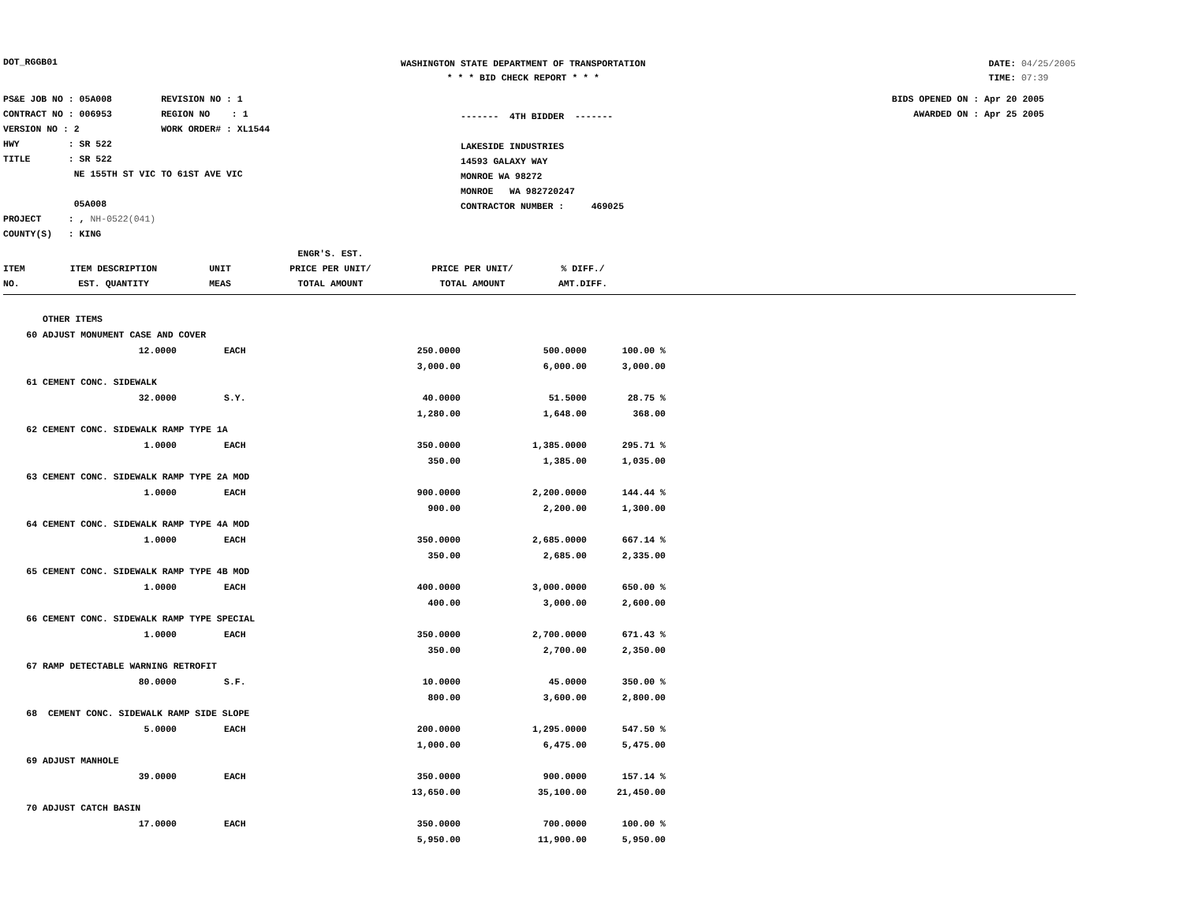DOT_RGGB01
WASHINGTON STATE DEPARTMENT OF TRANSPORTATION
* * * BID CHECK REPORT * * *
DATE: 04/25/2005
TIME: 07:39
PS&E JOB NO : 05A008 REVISION NO : 1
CONTRACT NO : 006953 REGION NO : 1
VERSION NO : 2 WORK ORDER# : XL1544
HWY : SR 522
TITLE : SR 522
NE 155TH ST VIC TO 61ST AVE VIC
05A008
PROJECT : , NH-0522(041)
COUNTY(S) : KING
------- 4TH BIDDER -------
LAKESIDE INDUSTRIES
14593 GALAXY WAY
MONROE WA 98272
MONROE WA 982720247
CONTRACTOR NUMBER : 469025
BIDS OPENED ON : Apr 20 2005
AWARDED ON : Apr 25 2005
| ITEM NO. | ITEM DESCRIPTION EST. QUANTITY | UNIT MEAS | ENGR'S. EST. PRICE PER UNIT/ TOTAL AMOUNT | PRICE PER UNIT/ TOTAL AMOUNT | % DIFF./ AMT.DIFF. | |
| --- | --- | --- | --- | --- | --- | --- |
| | OTHER ITEMS | | | | |
| 60 | ADJUST MONUMENT CASE AND COVER | | | | |
| | 12.0000 | EACH | 250.0000 | 500.0000 | 100.00 % |
| | | | 3,000.00 | 6,000.00 | 3,000.00 |
| 61 | CEMENT CONC. SIDEWALK | | | | |
| | 32.0000 | S.Y. | 40.0000 | 51.5000 | 28.75 % |
| | | | 1,280.00 | 1,648.00 | 368.00 |
| 62 | CEMENT CONC. SIDEWALK RAMP TYPE 1A | | | | |
| | 1.0000 | EACH | 350.0000 | 1,385.0000 | 295.71 % |
| | | | 350.00 | 1,385.00 | 1,035.00 |
| 63 | CEMENT CONC. SIDEWALK RAMP TYPE 2A MOD | | | | |
| | 1.0000 | EACH | 900.0000 | 2,200.0000 | 144.44 % |
| | | | 900.00 | 2,200.00 | 1,300.00 |
| 64 | CEMENT CONC. SIDEWALK RAMP TYPE 4A MOD | | | | |
| | 1.0000 | EACH | 350.0000 | 2,685.0000 | 667.14 % |
| | | | 350.00 | 2,685.00 | 2,335.00 |
| 65 | CEMENT CONC. SIDEWALK RAMP TYPE 4B MOD | | | | |
| | 1.0000 | EACH | 400.0000 | 3,000.0000 | 650.00 % |
| | | | 400.00 | 3,000.00 | 2,600.00 |
| 66 | CEMENT CONC. SIDEWALK RAMP TYPE SPECIAL | | | | |
| | 1.0000 | EACH | 350.0000 | 2,700.0000 | 671.43 % |
| | | | 350.00 | 2,700.00 | 2,350.00 |
| 67 | RAMP DETECTABLE WARNING RETROFIT | | | | |
| | 80.0000 | S.F. | 10.0000 | 45.0000 | 350.00 % |
| | | | 800.00 | 3,600.00 | 2,800.00 |
| 68 | CEMENT CONC. SIDEWALK RAMP SIDE SLOPE | | | | |
| | 5.0000 | EACH | 200.0000 | 1,295.0000 | 547.50 % |
| | | | 1,000.00 | 6,475.00 | 5,475.00 |
| 69 | ADJUST MANHOLE | | | | |
| | 39.0000 | EACH | 350.0000 | 900.0000 | 157.14 % |
| | | | 13,650.00 | 35,100.00 | 21,450.00 |
| 70 | ADJUST CATCH BASIN | | | | |
| | 17.0000 | EACH | 350.0000 | 700.0000 | 100.00 % |
| | | | 5,950.00 | 11,900.00 | 5,950.00 |